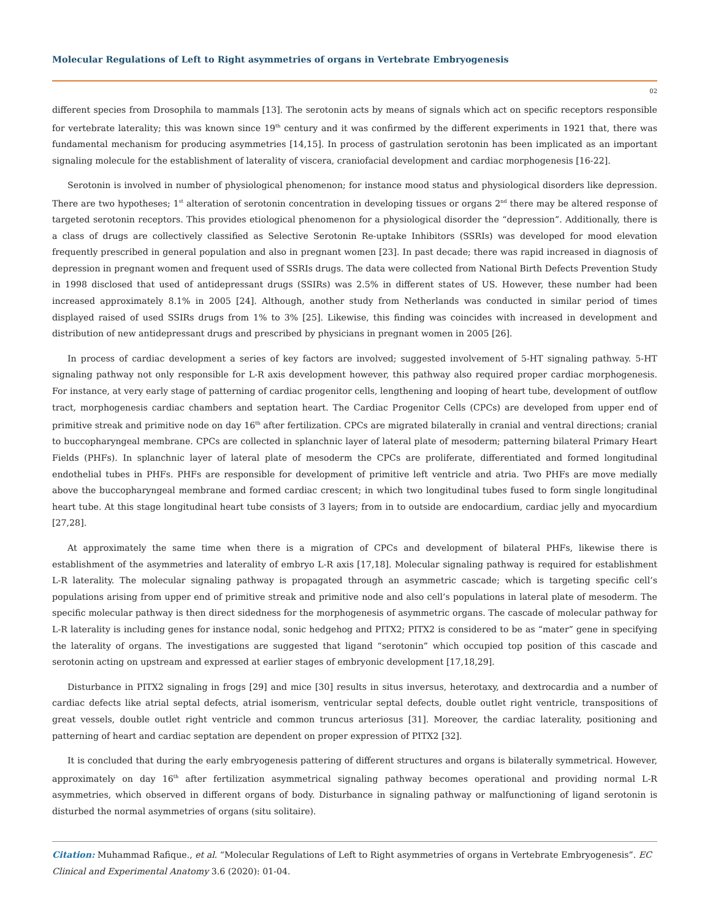Molecular Regulations of Left to Right asymmetries of organs in Vertebrate Embryogenesis
02
different species from Drosophila to mammals [13]. The serotonin acts by means of signals which act on specific receptors responsible for vertebrate laterality; this was known since 19<sup>th</sup> century and it was confirmed by the different experiments in 1921 that, there was fundamental mechanism for producing asymmetries [14,15]. In process of gastrulation serotonin has been implicated as an important signaling molecule for the establishment of laterality of viscera, craniofacial development and cardiac morphogenesis [16-22].
Serotonin is involved in number of physiological phenomenon; for instance mood status and physiological disorders like depression. There are two hypotheses; 1<sup>st</sup> alteration of serotonin concentration in developing tissues or organs 2<sup>nd</sup> there may be altered response of targeted serotonin receptors. This provides etiological phenomenon for a physiological disorder the “depression”. Additionally, there is a class of drugs are collectively classified as Selective Serotonin Re-uptake Inhibitors (SSRIs) was developed for mood elevation frequently prescribed in general population and also in pregnant women [23]. In past decade; there was rapid increased in diagnosis of depression in pregnant women and frequent used of SSRIs drugs. The data were collected from National Birth Defects Prevention Study in 1998 disclosed that used of antidepressant drugs (SSIRs) was 2.5% in different states of US. However, these number had been increased approximately 8.1% in 2005 [24]. Although, another study from Netherlands was conducted in similar period of times displayed raised of used SSIRs drugs from 1% to 3% [25]. Likewise, this finding was coincides with increased in development and distribution of new antidepressant drugs and prescribed by physicians in pregnant women in 2005 [26].
In process of cardiac development a series of key factors are involved; suggested involvement of 5-HT signaling pathway. 5-HT signaling pathway not only responsible for L-R axis development however, this pathway also required proper cardiac morphogenesis. For instance, at very early stage of patterning of cardiac progenitor cells, lengthening and looping of heart tube, development of outflow tract, morphogenesis cardiac chambers and septation heart. The Cardiac Progenitor Cells (CPCs) are developed from upper end of primitive streak and primitive node on day 16<sup>th</sup> after fertilization. CPCs are migrated bilaterally in cranial and ventral directions; cranial to buccopharyngeal membrane. CPCs are collected in splanchnic layer of lateral plate of mesoderm; patterning bilateral Primary Heart Fields (PHFs). In splanchnic layer of lateral plate of mesoderm the CPCs are proliferate, differentiated and formed longitudinal endothelial tubes in PHFs. PHFs are responsible for development of primitive left ventricle and atria. Two PHFs are move medially above the buccopharyngeal membrane and formed cardiac crescent; in which two longitudinal tubes fused to form single longitudinal heart tube. At this stage longitudinal heart tube consists of 3 layers; from in to outside are endocardium, cardiac jelly and myocardium [27,28].
At approximately the same time when there is a migration of CPCs and development of bilateral PHFs, likewise there is establishment of the asymmetries and laterality of embryo L-R axis [17,18]. Molecular signaling pathway is required for establishment L-R laterality. The molecular signaling pathway is propagated through an asymmetric cascade; which is targeting specific cell’s populations arising from upper end of primitive streak and primitive node and also cell’s populations in lateral plate of mesoderm. The specific molecular pathway is then direct sidedness for the morphogenesis of asymmetric organs. The cascade of molecular pathway for L-R laterality is including genes for instance nodal, sonic hedgehog and PITX2; PITX2 is considered to be as “mater” gene in specifying the laterality of organs. The investigations are suggested that ligand “serotonin” which occupied top position of this cascade and serotonin acting on upstream and expressed at earlier stages of embryonic development [17,18,29].
Disturbance in PITX2 signaling in frogs [29] and mice [30] results in situs inversus, heterotaxy, and dextrocardia and a number of cardiac defects like atrial septal defects, atrial isomerism, ventricular septal defects, double outlet right ventricle, transpositions of great vessels, double outlet right ventricle and common truncus arteriosus [31]. Moreover, the cardiac laterality, positioning and patterning of heart and cardiac septation are dependent on proper expression of PITX2 [32].
It is concluded that during the early embryogenesis pattering of different structures and organs is bilaterally symmetrical. However, approximately on day 16<sup>th</sup> after fertilization asymmetrical signaling pathway becomes operational and providing normal L-R asymmetries, which observed in different organs of body. Disturbance in signaling pathway or malfunctioning of ligand serotonin is disturbed the normal asymmetries of organs (situ solitaire).
Citation: Muhammad Rafique., et al. “Molecular Regulations of Left to Right asymmetries of organs in Vertebrate Embryogenesis”. EC Clinical and Experimental Anatomy 3.6 (2020): 01-04.